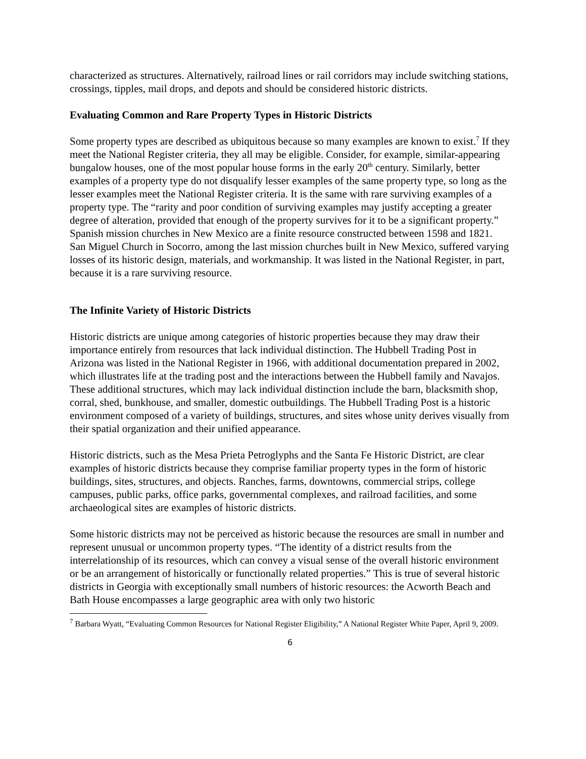characterized as structures. Alternatively, railroad lines or rail corridors may include switching stations, crossings, tipples, mail drops, and depots and should be considered historic districts.
Evaluating Common and Rare Property Types in Historic Districts
Some property types are described as ubiquitous because so many examples are known to exist.<sup>7</sup> If they meet the National Register criteria, they all may be eligible. Consider, for example, similar-appearing bungalow houses, one of the most popular house forms in the early 20<sup>th</sup> century. Similarly, better examples of a property type do not disqualify lesser examples of the same property type, so long as the lesser examples meet the National Register criteria. It is the same with rare surviving examples of a property type. The “rarity and poor condition of surviving examples may justify accepting a greater degree of alteration, provided that enough of the property survives for it to be a significant property.” Spanish mission churches in New Mexico are a finite resource constructed between 1598 and 1821. San Miguel Church in Socorro, among the last mission churches built in New Mexico, suffered varying losses of its historic design, materials, and workmanship. It was listed in the National Register, in part, because it is a rare surviving resource.
The Infinite Variety of Historic Districts
Historic districts are unique among categories of historic properties because they may draw their importance entirely from resources that lack individual distinction. The Hubbell Trading Post in Arizona was listed in the National Register in 1966, with additional documentation prepared in 2002, which illustrates life at the trading post and the interactions between the Hubbell family and Navajos. These additional structures, which may lack individual distinction include the barn, blacksmith shop, corral, shed, bunkhouse, and smaller, domestic outbuildings. The Hubbell Trading Post is a historic environment composed of a variety of buildings, structures, and sites whose unity derives visually from their spatial organization and their unified appearance.
Historic districts, such as the Mesa Prieta Petroglyphs and the Santa Fe Historic District, are clear examples of historic districts because they comprise familiar property types in the form of historic buildings, sites, structures, and objects. Ranches, farms, downtowns, commercial strips, college campuses, public parks, office parks, governmental complexes, and railroad facilities, and some archaeological sites are examples of historic districts.
Some historic districts may not be perceived as historic because the resources are small in number and represent unusual or uncommon property types. “The identity of a district results from the interrelationship of its resources, which can convey a visual sense of the overall historic environment or be an arrangement of historically or functionally related properties.” This is true of several historic districts in Georgia with exceptionally small numbers of historic resources: the Acworth Beach and Bath House encompasses a large geographic area with only two historic
<sup>7</sup> Barbara Wyatt, “Evaluating Common Resources for National Register Eligibility,” A National Register White Paper, April 9, 2009.
6